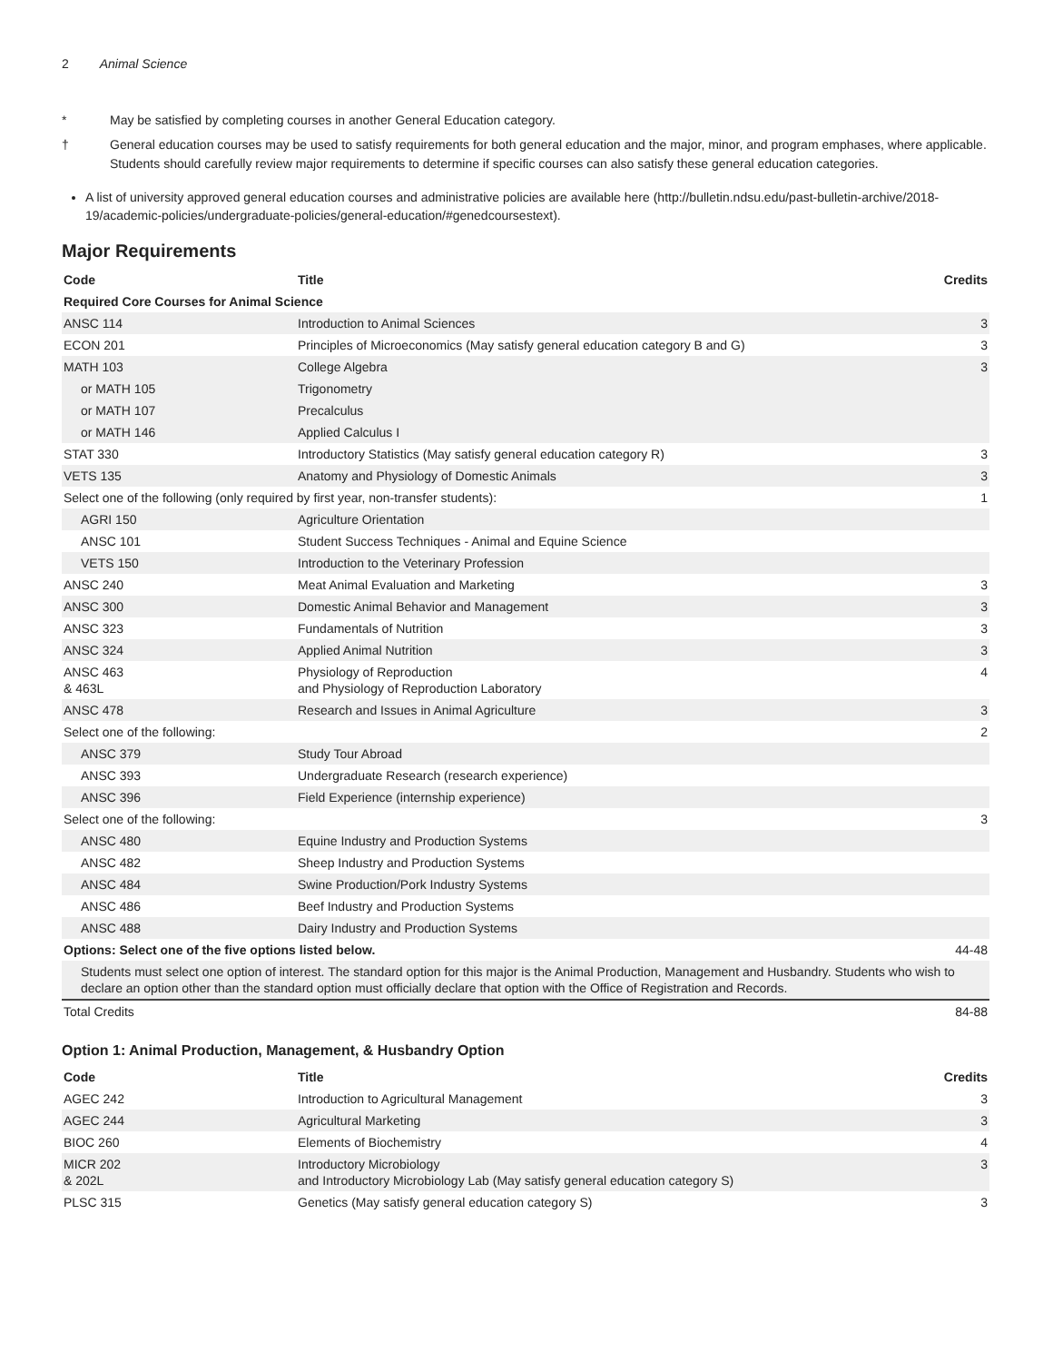2 Animal Science
* May be satisfied by completing courses in another General Education category.
† General education courses may be used to satisfy requirements for both general education and the major, minor, and program emphases, where applicable. Students should carefully review major requirements to determine if specific courses can also satisfy these general education categories.
A list of university approved general education courses and administrative policies are available here (http://bulletin.ndsu.edu/past-bulletin-archive/2018-19/academic-policies/undergraduate-policies/general-education/#genedcoursestext).
Major Requirements
| Code | Title | Credits |
| --- | --- | --- |
| Required Core Courses for Animal Science | | |
| ANSC 114 | Introduction to Animal Sciences | 3 |
| ECON 201 | Principles of Microeconomics (May satisfy general education category B and G) | 3 |
| MATH 103 | College Algebra | 3 |
| or MATH 105 | Trigonometry | |
| or MATH 107 | Precalculus | |
| or MATH 146 | Applied Calculus I | |
| STAT 330 | Introductory Statistics (May satisfy general education category R) | 3 |
| VETS 135 | Anatomy and Physiology of Domestic Animals | 3 |
| Select one of the following (only required by first year, non-transfer students): | | 1 |
| AGRI 150 | Agriculture Orientation | |
| ANSC 101 | Student Success Techniques - Animal and Equine Science | |
| VETS 150 | Introduction to the Veterinary Profession | |
| ANSC 240 | Meat Animal Evaluation and Marketing | 3 |
| ANSC 300 | Domestic Animal Behavior and Management | 3 |
| ANSC 323 | Fundamentals of Nutrition | 3 |
| ANSC 324 | Applied Animal Nutrition | 3 |
| ANSC 463 & 463L | Physiology of Reproduction and Physiology of Reproduction Laboratory | 4 |
| ANSC 478 | Research and Issues in Animal Agriculture | 3 |
| Select one of the following: | | 2 |
| ANSC 379 | Study Tour Abroad | |
| ANSC 393 | Undergraduate Research (research experience) | |
| ANSC 396 | Field Experience (internship experience) | |
| Select one of the following: | | 3 |
| ANSC 480 | Equine Industry and Production Systems | |
| ANSC 482 | Sheep Industry and Production Systems | |
| ANSC 484 | Swine Production/Pork Industry Systems | |
| ANSC 486 | Beef Industry and Production Systems | |
| ANSC 488 | Dairy Industry and Production Systems | |
| Options: Select one of the five options listed below. | | 44-48 |
| Students must select one option of interest. The standard option for this major is the Animal Production, Management and Husbandry. Students who wish to declare an option other than the standard option must officially declare that option with the Office of Registration and Records. | | |
| Total Credits | | 84-88 |
Option 1: Animal Production, Management, & Husbandry Option
| Code | Title | Credits |
| --- | --- | --- |
| AGEC 242 | Introduction to Agricultural Management | 3 |
| AGEC 244 | Agricultural Marketing | 3 |
| BIOC 260 | Elements of Biochemistry | 4 |
| MICR 202 & 202L | Introductory Microbiology and Introductory Microbiology Lab (May satisfy general education category S) | 3 |
| PLSC 315 | Genetics (May satisfy general education category S) | 3 |